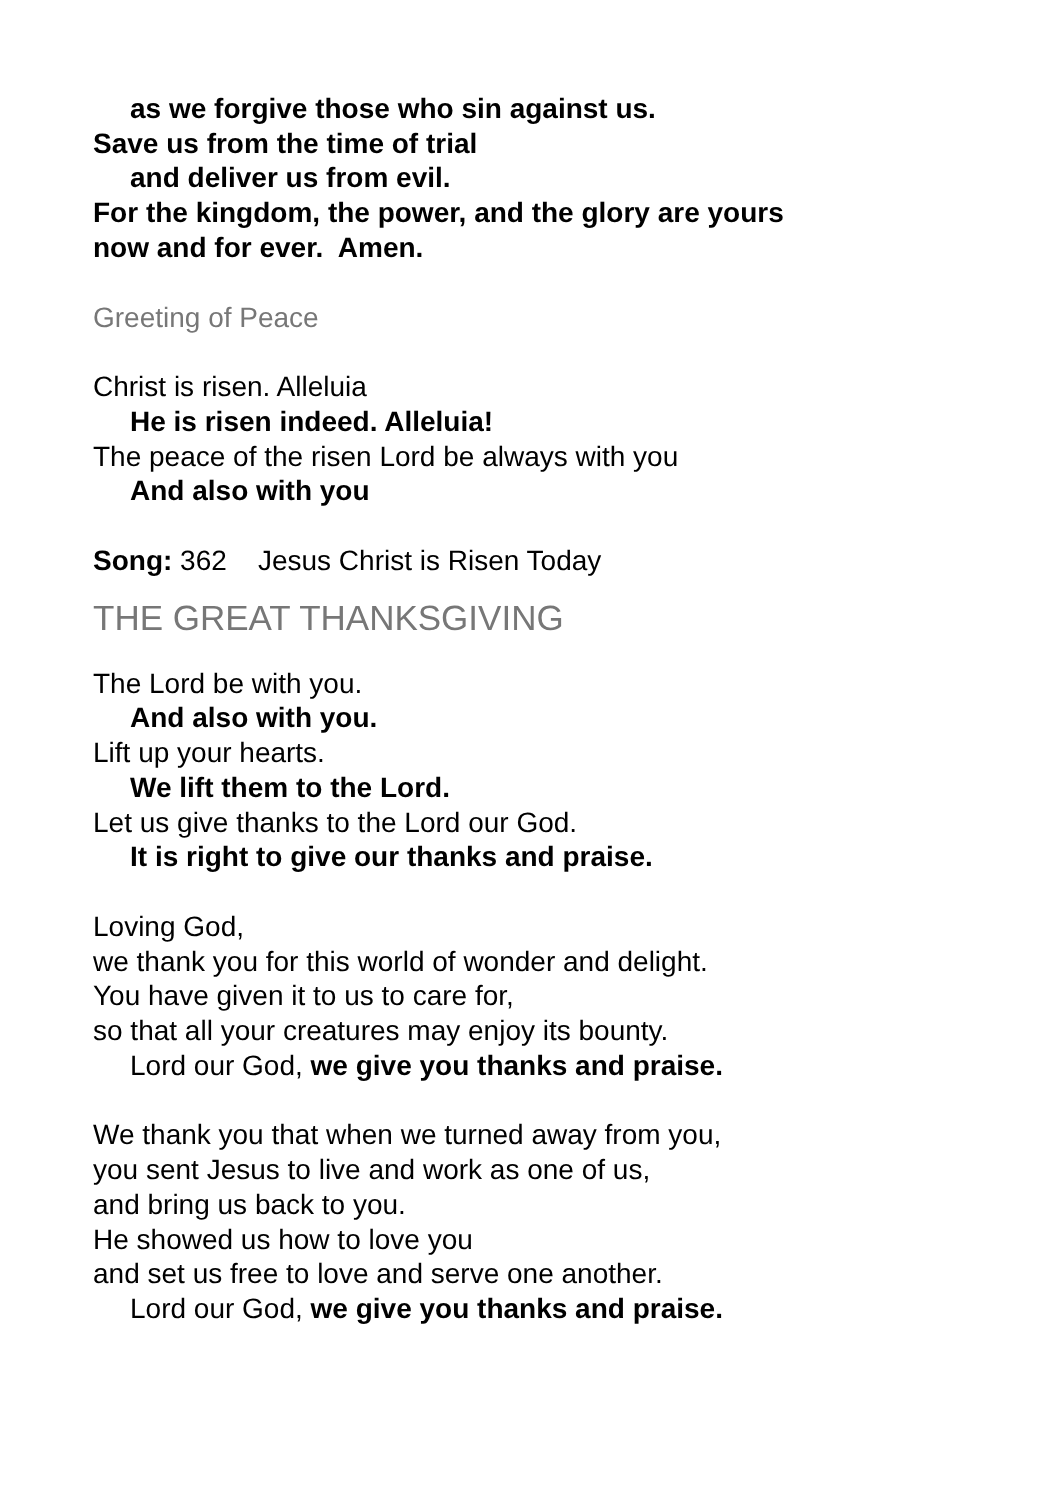as we forgive those who sin against us.
Save us from the time of trial
and deliver us from evil.
For the kingdom, the power, and the glory are yours
now and for ever. Amen.
Greeting of Peace
Christ is risen. Alleluia
He is risen indeed. Alleluia!
The peace of the risen Lord be always with you
And also with you
Song: 362 Jesus Christ is Risen Today
THE GREAT THANKSGIVING
The Lord be with you.
And also with you.
Lift up your hearts.
We lift them to the Lord.
Let us give thanks to the Lord our God.
It is right to give our thanks and praise.
Loving God,
we thank you for this world of wonder and delight.
You have given it to us to care for,
so that all your creatures may enjoy its bounty.
Lord our God, we give you thanks and praise.
We thank you that when we turned away from you,
you sent Jesus to live and work as one of us,
and bring us back to you.
He showed us how to love you
and set us free to love and serve one another.
Lord our God, we give you thanks and praise.